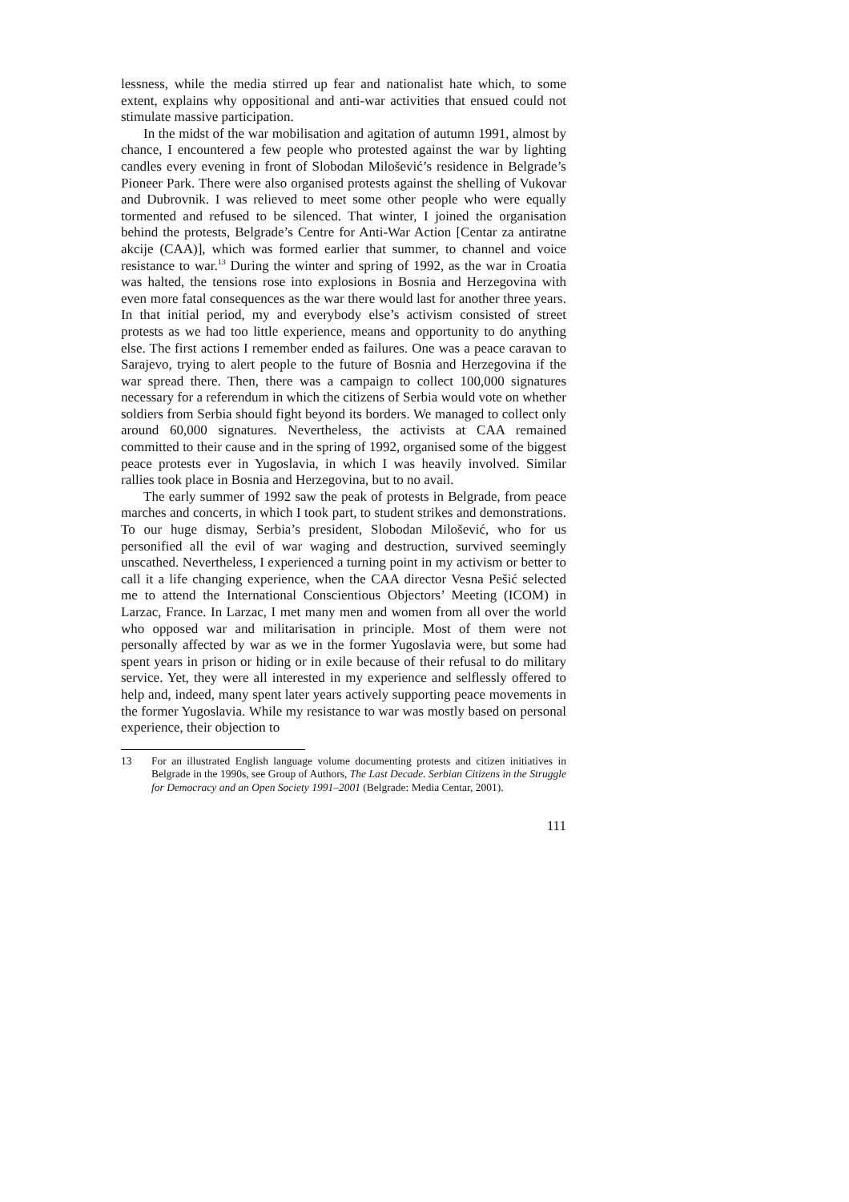lessness, while the media stirred up fear and nationalist hate which, to some extent, explains why oppositional and anti-war activities that ensued could not stimulate massive participation.
In the midst of the war mobilisation and agitation of autumn 1991, almost by chance, I encountered a few people who protested against the war by lighting candles every evening in front of Slobodan Milošević’s residence in Belgrade’s Pioneer Park. There were also organised protests against the shelling of Vukovar and Dubrovnik. I was relieved to meet some other people who were equally tormented and refused to be silenced. That winter, I joined the organisation behind the protests, Belgrade’s Centre for Anti-War Action [Centar za antiratne akcije (CAA)], which was formed earlier that summer, to channel and voice resistance to war.<sup>13</sup> During the winter and spring of 1992, as the war in Croatia was halted, the tensions rose into explosions in Bosnia and Herzegovina with even more fatal consequences as the war there would last for another three years. In that initial period, my and everybody else’s activism consisted of street protests as we had too little experience, means and opportunity to do anything else. The first actions I remember ended as failures. One was a peace caravan to Sarajevo, trying to alert people to the future of Bosnia and Herzegovina if the war spread there. Then, there was a campaign to collect 100,000 signatures necessary for a referendum in which the citizens of Serbia would vote on whether soldiers from Serbia should fight beyond its borders. We managed to collect only around 60,000 signatures. Nevertheless, the activists at CAA remained committed to their cause and in the spring of 1992, organised some of the biggest peace protests ever in Yugoslavia, in which I was heavily involved. Similar rallies took place in Bosnia and Herzegovina, but to no avail.
The early summer of 1992 saw the peak of protests in Belgrade, from peace marches and concerts, in which I took part, to student strikes and demonstrations. To our huge dismay, Serbia’s president, Slobodan Milošević, who for us personified all the evil of war waging and destruction, survived seemingly unscathed. Nevertheless, I experienced a turning point in my activism or better to call it a life changing experience, when the CAA director Vesna Pešić selected me to attend the International Conscientious Objectors’ Meeting (ICOM) in Larzac, France. In Larzac, I met many men and women from all over the world who opposed war and militarisation in principle. Most of them were not personally affected by war as we in the former Yugoslavia were, but some had spent years in prison or hiding or in exile because of their refusal to do military service. Yet, they were all interested in my experience and selflessly offered to help and, indeed, many spent later years actively supporting peace movements in the former Yugoslavia. While my resistance to war was mostly based on personal experience, their objection to
13 For an illustrated English language volume documenting protests and citizen initiatives in Belgrade in the 1990s, see Group of Authors, The Last Decade. Serbian Citizens in the Struggle for Democracy and an Open Society 1991–2001 (Belgrade: Media Centar, 2001).
111